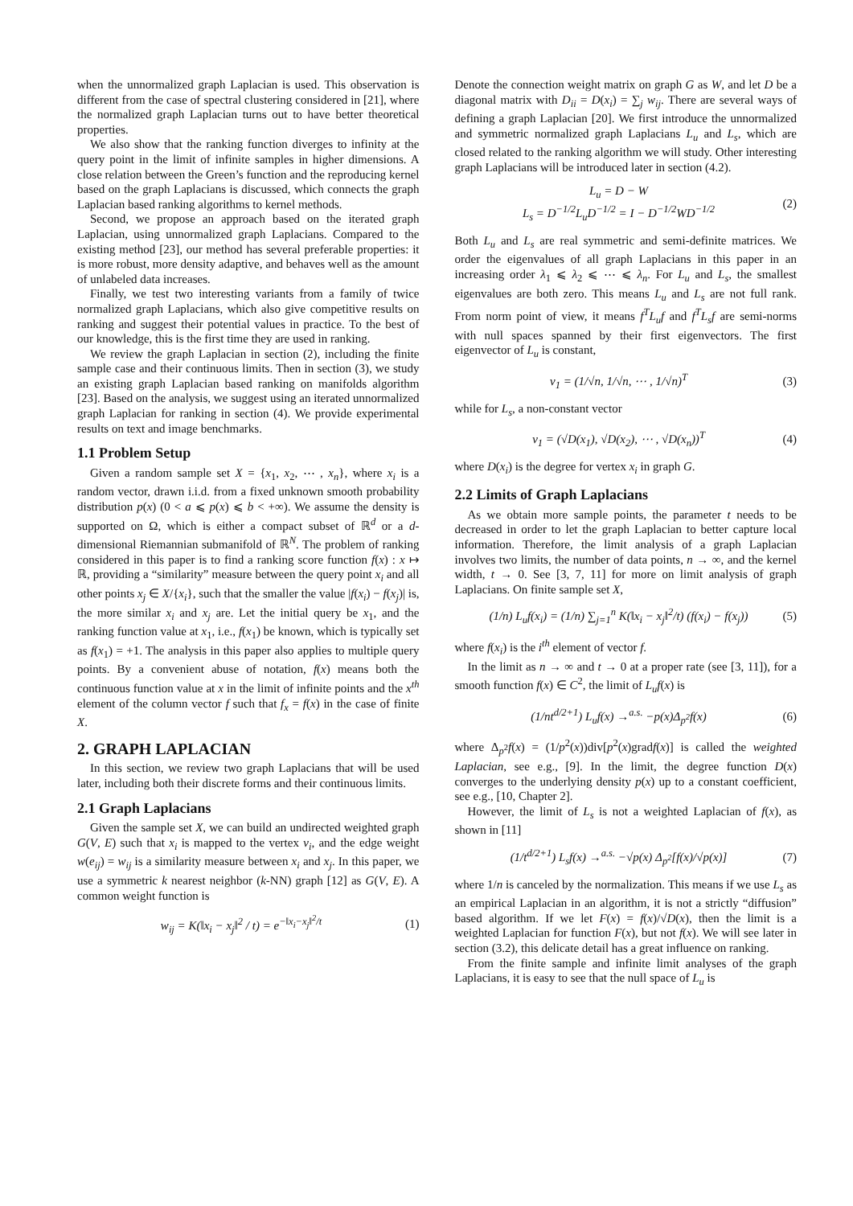when the unnormalized graph Laplacian is used. This observation is different from the case of spectral clustering considered in [21], where the normalized graph Laplacian turns out to have better theoretical properties.
We also show that the ranking function diverges to infinity at the query point in the limit of infinite samples in higher dimensions. A close relation between the Green’s function and the reproducing kernel based on the graph Laplacians is discussed, which connects the graph Laplacian based ranking algorithms to kernel methods.
Second, we propose an approach based on the iterated graph Laplacian, using unnormalized graph Laplacians. Compared to the existing method [23], our method has several preferable properties: it is more robust, more density adaptive, and behaves well as the amount of unlabeled data increases.
Finally, we test two interesting variants from a family of twice normalized graph Laplacians, which also give competitive results on ranking and suggest their potential values in practice. To the best of our knowledge, this is the first time they are used in ranking.
We review the graph Laplacian in section (2), including the finite sample case and their continuous limits. Then in section (3), we study an existing graph Laplacian based ranking on manifolds algorithm [23]. Based on the analysis, we suggest using an iterated unnormalized graph Laplacian for ranking in section (4). We provide experimental results on text and image benchmarks.
1.1 Problem Setup
Given a random sample set X = {x<sub>1</sub>, x<sub>2</sub>, ⋯ , x<sub>n</sub>}, where x<sub>i</sub> is a random vector, drawn i.i.d. from a fixed unknown smooth probability distribution p(x) (0 < a ⩽ p(x) ⩽ b < +∞). We assume the density is supported on Ω, which is either a compact subset of ℝ<sup>d</sup> or a d-dimensional Riemannian submanifold of ℝ<sup>N</sup>. The problem of ranking considered in this paper is to find a ranking score function f(x) : x ↦ ℝ, providing a “similarity” measure between the query point x<sub>i</sub> and all other points x<sub>j</sub> ∈ X/{x<sub>i</sub>}, such that the smaller the value |f(x<sub>i</sub>) − f(x<sub>j</sub>)| is, the more similar x<sub>i</sub> and x<sub>j</sub> are. Let the initial query be x<sub>1</sub>, and the ranking function value at x<sub>1</sub>, i.e., f(x<sub>1</sub>) be known, which is typically set as f(x<sub>1</sub>) = +1. The analysis in this paper also applies to multiple query points. By a convenient abuse of notation, f(x) means both the continuous function value at x in the limit of infinite points and the x<sup>th</sup> element of the column vector f such that f<sub>x</sub> = f(x) in the case of finite X.
2. GRAPH LAPLACIAN
In this section, we review two graph Laplacians that will be used later, including both their discrete forms and their continuous limits.
2.1 Graph Laplacians
Given the sample set X, we can build an undirected weighted graph G(V, E) such that x<sub>i</sub> is mapped to the vertex v<sub>i</sub>, and the edge weight w(e<sub>ij</sub>) = w<sub>ij</sub> is a similarity measure between x<sub>i</sub> and x<sub>j</sub>. In this paper, we use a symmetric k nearest neighbor (k-NN) graph [12] as G(V, E). A common weight function is
w<sub>ij</sub> = K(‖x<sub>i</sub> − x<sub>j</sub>‖<sup>2</sup> / t) = e<sup>−‖x<sub>i</sub>−x<sub>j</sub>‖<sup>2</sup>/t</sup> (1)
Denote the connection weight matrix on graph G as W, and let D be a diagonal matrix with D<sub>ii</sub> = D(x<sub>i</sub>) = ∑<sub>j</sub> w<sub>ij</sub>. There are several ways of defining a graph Laplacian [20]. We first introduce the unnormalized and symmetric normalized graph Laplacians L<sub>u</sub> and L<sub>s</sub>, which are closed related to the ranking algorithm we will study. Other interesting graph Laplacians will be introduced later in section (4.2).
L<sub>u</sub> = D − W
L<sub>s</sub> = D<sup>−1/2</sup>L<sub>u</sub>D<sup>−1/2</sup> = I − D<sup>−1/2</sup>WD<sup>−1/2</sup> (2)
Both L<sub>u</sub> and L<sub>s</sub> are real symmetric and semi-definite matrices. We order the eigenvalues of all graph Laplacians in this paper in an increasing order λ<sub>1</sub> ⩽ λ<sub>2</sub> ⩽ ⋯ ⩽ λ<sub>n</sub>. For L<sub>u</sub> and L<sub>s</sub>, the smallest eigenvalues are both zero. This means L<sub>u</sub> and L<sub>s</sub> are not full rank. From norm point of view, it means f<sup>T</sup>L<sub>u</sub>f and f<sup>T</sup>L<sub>s</sub>f are semi-norms with null spaces spanned by their first eigenvectors. The first eigenvector of L<sub>u</sub> is constant,
v<sub>1</sub> = (1/√n, 1/√n, ⋯ , 1/√n)<sup>T</sup> (3)
while for L<sub>s</sub>, a non-constant vector
v<sub>1</sub> = (√D(x<sub>1</sub>), √D(x<sub>2</sub>), ⋯ , √D(x<sub>n</sub>))<sup>T</sup> (4)
where D(x<sub>i</sub>) is the degree for vertex x<sub>i</sub> in graph G.
2.2 Limits of Graph Laplacians
As we obtain more sample points, the parameter t needs to be decreased in order to let the graph Laplacian to better capture local information. Therefore, the limit analysis of a graph Laplacian involves two limits, the number of data points, n → ∞, and the kernel width, t → 0. See [3, 7, 11] for more on limit analysis of graph Laplacians. On finite sample set X,
(1/n) L<sub>u</sub>f(x<sub>i</sub>) = (1/n) ∑<sub>j=1</sub><sup>n</sup> K(‖x<sub>i</sub> − x<sub>j</sub>‖<sup>2</sup>/t) (f(x<sub>i</sub>) − f(x<sub>j</sub>)) (5)
where f(x<sub>i</sub>) is the i<sup>th</sup> element of vector f.
In the limit as n → ∞ and t → 0 at a proper rate (see [3, 11]), for a smooth function f(x) ∈ C<sup>2</sup>, the limit of L<sub>u</sub>f(x) is
(1/nt<sup>d/2+1</sup>) L<sub>u</sub>f(x) →<sup>a.s.</sup> −p(x)Δ<sub>p<sup>2</sup></sub>f(x) (6)
where Δ<sub>p<sup>2</sup></sub>f(x) = (1/p<sup>2</sup>(x))div[p<sup>2</sup>(x)gradf(x)] is called the weighted Laplacian, see e.g., [9]. In the limit, the degree function D(x) converges to the underlying density p(x) up to a constant coefficient, see e.g., [10, Chapter 2].
However, the limit of L<sub>s</sub> is not a weighted Laplacian of f(x), as shown in [11]
(1/t<sup>d/2+1</sup>) L<sub>s</sub>f(x) →<sup>a.s.</sup> −√p(x) Δ<sub>p<sup>2</sup></sub>[f(x)/√p(x)] (7)
where 1/n is canceled by the normalization. This means if we use L<sub>s</sub> as an empirical Laplacian in an algorithm, it is not a strictly “diffusion” based algorithm. If we let F(x) = f(x)/√D(x), then the limit is a weighted Laplacian for function F(x), but not f(x). We will see later in section (3.2), this delicate detail has a great influence on ranking.
From the finite sample and infinite limit analyses of the graph Laplacians, it is easy to see that the null space of L<sub>u</sub> is